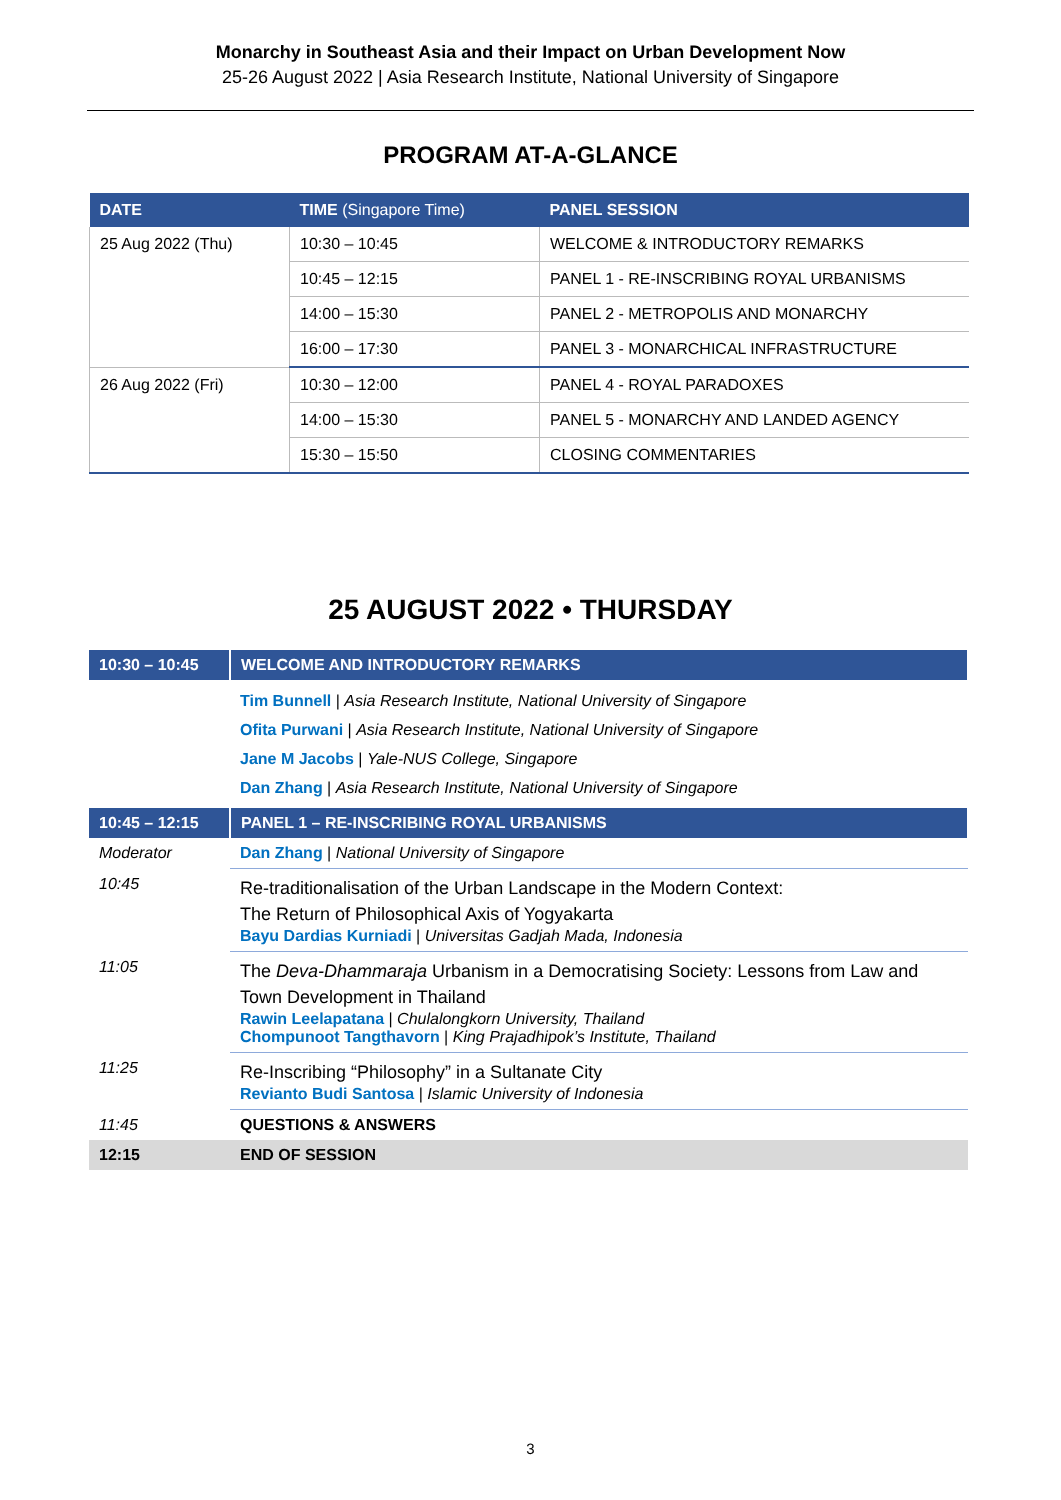Monarchy in Southeast Asia and their Impact on Urban Development Now
25-26 August 2022 | Asia Research Institute, National University of Singapore
PROGRAM AT-A-GLANCE
| DATE | TIME (Singapore Time) | PANEL SESSION |
| --- | --- | --- |
| 25 Aug 2022 (Thu) | 10:30 – 10:45 | WELCOME & INTRODUCTORY REMARKS |
| | 10:45 – 12:15 | PANEL 1 - RE-INSCRIBING ROYAL URBANISMS |
| | 14:00 – 15:30 | PANEL 2 - METROPOLIS AND MONARCHY |
| | 16:00 – 17:30 | PANEL 3 - MONARCHICAL INFRASTRUCTURE |
| 26 Aug 2022 (Fri) | 10:30 – 12:00 | PANEL 4 - ROYAL PARADOXES |
| | 14:00 – 15:30 | PANEL 5 - MONARCHY AND LANDED AGENCY |
| | 15:30 – 15:50 | CLOSING COMMENTARIES |
25 AUGUST 2022 • THURSDAY
| 10:30 – 10:45 | WELCOME AND INTRODUCTORY REMARKS |
| | Tim Bunnell / Asia Research Institute, National University of Singapore Ofita Purwani / Asia Research Institute, National University of Singapore Jane M Jacobs / Yale-NUS College, Singapore Dan Zhang / Asia Research Institute, National University of Singapore |
| 10:45 – 12:15 | PANEL 1 – RE-INSCRIBING ROYAL URBANISMS |
| Moderator | Dan Zhang / National University of Singapore |
| 10:45 | Re-traditionalisation of the Urban Landscape in the Modern Context: The Return of Philosophical Axis of Yogyakarta Bayu Dardias Kurniadi / Universitas Gadjah Mada, Indonesia |
| 11:05 | The Deva-Dhammaraja Urbanism in a Democratising Society: Lessons from Law and Town Development in Thailand Rawin Leelapatana / Chulalongkorn University, Thailand Chompunoot Tangthavorn / King Prajadhipok’s Institute, Thailand |
| 11:25 | Re-Inscribing “Philosophy” in a Sultanate City Revianto Budi Santosa / Islamic University of Indonesia |
| 11:45 | QUESTIONS & ANSWERS |
| 12:15 | END OF SESSION |
3